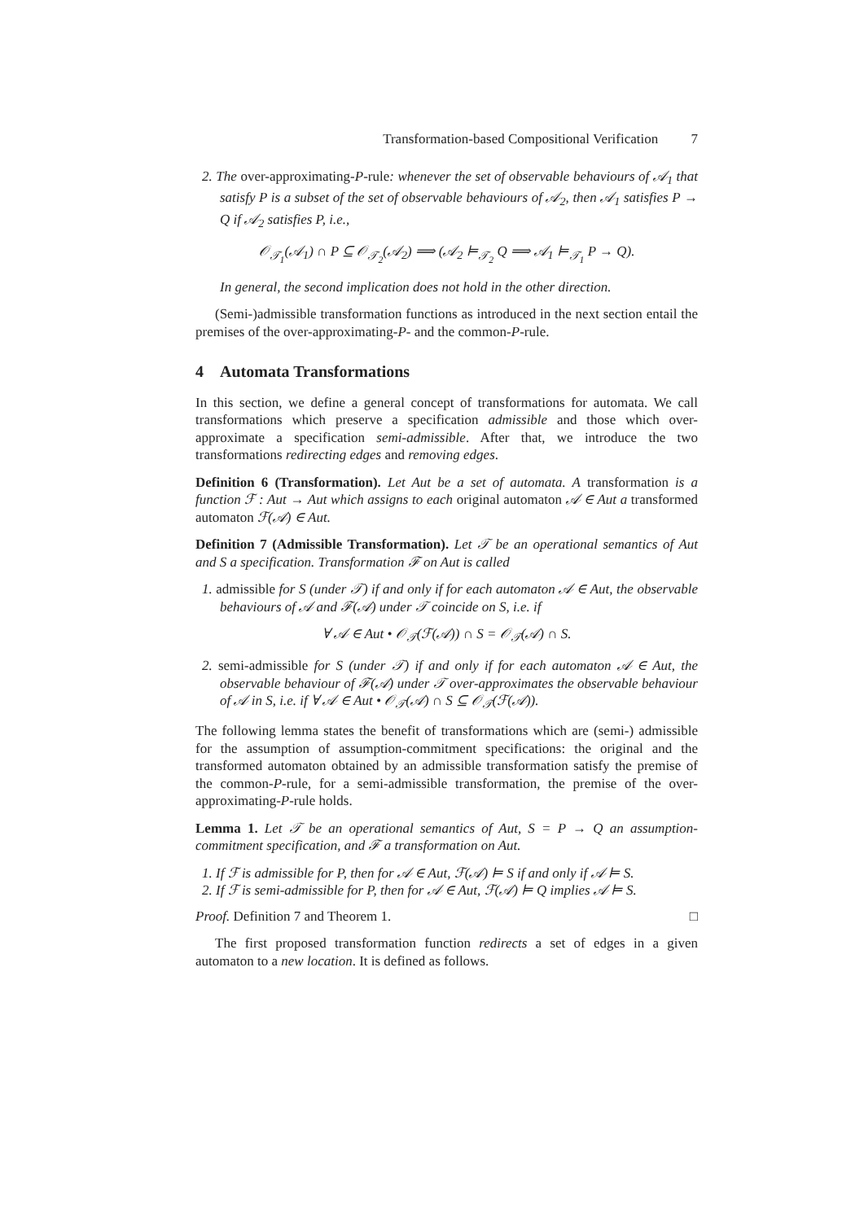Transformation-based Compositional Verification 7
2. The over-approximating-P-rule: whenever the set of observable behaviours of 𝒜<sub>1</sub> that satisfy P is a subset of the set of observable behaviours of 𝒜<sub>2</sub>, then 𝒜<sub>1</sub> satisfies P → Q if 𝒜<sub>2</sub> satisfies P, i.e.,
𝒪<sub>𝒯<sub>1</sub></sub>(𝒜<sub>1</sub>) ∩ P ⊆ 𝒪<sub>𝒯<sub>2</sub></sub>(𝒜<sub>2</sub>) ⟹ (𝒜<sub>2</sub> ⊨<sub>𝒯<sub>2</sub></sub> Q ⟹ 𝒜<sub>1</sub> ⊨<sub>𝒯<sub>1</sub></sub> P → Q).
In general, the second implication does not hold in the other direction.
(Semi-)admissible transformation functions as introduced in the next section entail the premises of the over-approximating-P- and the common-P-rule.
4 Automata Transformations
In this section, we define a general concept of transformations for automata. We call transformations which preserve a specification admissible and those which over-approximate a specification semi-admissible. After that, we introduce the two transformations redirecting edges and removing edges.
Definition 6 (Transformation). Let Aut be a set of automata. A transformation is a function ℱ : Aut → Aut which assigns to each original automaton 𝒜 ∈ Aut a transformed automaton ℱ(𝒜) ∈ Aut.
Definition 7 (Admissible Transformation). Let 𝒯 be an operational semantics of Aut and S a specification. Transformation ℱ on Aut is called
1. admissible for S (under 𝒯) if and only if for each automaton 𝒜 ∈ Aut, the observable behaviours of 𝒜 and ℱ(𝒜) under 𝒯 coincide on S, i.e. if
∀ 𝒜 ∈ Aut • 𝒪<sub>𝒯</sub>(ℱ(𝒜)) ∩ S = 𝒪<sub>𝒯</sub>(𝒜) ∩ S.
2. semi-admissible for S (under 𝒯) if and only if for each automaton 𝒜 ∈ Aut, the observable behaviour of ℱ(𝒜) under 𝒯 over-approximates the observable behaviour of 𝒜 in S, i.e. if ∀ 𝒜 ∈ Aut • 𝒪<sub>𝒯</sub>(𝒜) ∩ S ⊆ 𝒪<sub>𝒯</sub>(ℱ(𝒜)).
The following lemma states the benefit of transformations which are (semi-) admissible for the assumption of assumption-commitment specifications: the original and the transformed automaton obtained by an admissible transformation satisfy the premise of the common-P-rule, for a semi-admissible transformation, the premise of the over-approximating-P-rule holds.
Lemma 1. Let 𝒯 be an operational semantics of Aut, S = P → Q an assumption-commitment specification, and ℱ a transformation on Aut.
1. If ℱ is admissible for P, then for 𝒜 ∈ Aut, ℱ(𝒜) ⊨ S if and only if 𝒜 ⊨ S.
2. If ℱ is semi-admissible for P, then for 𝒜 ∈ Aut, ℱ(𝒜) ⊨ Q implies 𝒜 ⊨ S.
Proof. Definition 7 and Theorem 1. □
The first proposed transformation function redirects a set of edges in a given automaton to a new location. It is defined as follows.